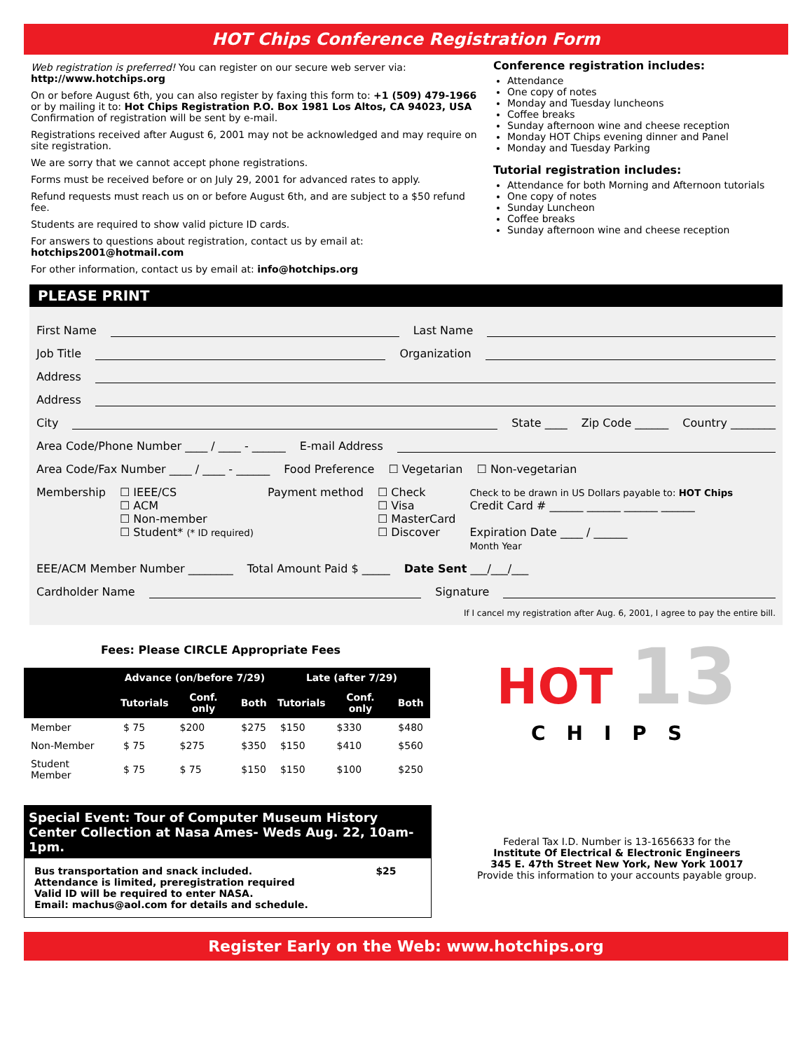HOT Chips Conference Registration Form
Web registration is preferred! You can register on our secure web server via:
http://www.hotchips.org
On or before August 6th, you can also register by faxing this form to: +1 (509) 479-1966 or by mailing it to: Hot Chips Registration P.O. Box 1981 Los Altos, CA 94023, USA
Confirmation of registration will be sent by e-mail.
Registrations received after August 6, 2001 may not be acknowledged and may require on site registration.
We are sorry that we cannot accept phone registrations.
Forms must be received before or on July 29, 2001 for advanced rates to apply.
Refund requests must reach us on or before August 6th, and are subject to a $50 refund fee.
Students are required to show valid picture ID cards.
For answers to questions about registration, contact us by email at:
hotchips2001@hotmail.com
For other information, contact us by email at: info@hotchips.org
Conference registration includes:
Attendance
One copy of notes
Monday and Tuesday luncheons
Coffee breaks
Sunday afternoon wine and cheese reception
Monday HOT Chips evening dinner and Panel
Monday and Tuesday Parking
Tutorial registration includes:
Attendance for both Morning and Afternoon tutorials
One copy of notes
Sunday Luncheon
Coffee breaks
Sunday afternoon wine and cheese reception
PLEASE PRINT
First Name Last Name
Job Title Organization
Address
Address
City State ____ Zip Code ______ Country ________
Area Code/Phone Number ____ / ____ - ______ E-mail Address
Area Code/Fax Number ____ / ____ - ______ Food Preference ☐ Vegetarian ☐ Non-vegetarian
Membership ☐ IEEE/CS
☐ ACM
☐ Non-member
☐ Student* (* ID required)
Payment method ☐ Check
☐ Visa
☐ MasterCard
☐ Discover
Check to be drawn in US Dollars payable to: HOT Chips
Credit Card # ______ ______ ______ ______
Expiration Date ____ / ______
Month Year
EEE/ACM Member Number ________ Total Amount Paid $ _____ Date Sent ___/___/___
Cardholder Name Signature
If I cancel my registration after Aug. 6, 2001, I agree to pay the entire bill.
Fees: Please CIRCLE Appropriate Fees
| | Advance (on/before 7/29) | | | Late (after 7/29) | | |
| --- | --- | --- | --- | --- | --- | --- |
| | Tutorials | Conf. only | Both | Tutorials | Conf. only | Both |
| Member | $ 75 | $200 | $275 | $150 | $330 | $480 |
| Non-Member | $ 75 | $275 | $350 | $150 | $410 | $560 |
| Student Member | $ 75 | $ 75 | $150 | $150 | $100 | $250 |
Special Event: Tour of Computer Museum History Center Collection at Nasa Ames- Weds Aug. 22, 10am-1pm.
Bus transportation and snack included.
Attendance is limited, preregistration required
Valid ID will be required to enter NASA.
Email: machus@aol.com for details and schedule.
$25
HOT 13
CHIPS
Federal Tax I.D. Number is 13-1656633 for the
Institute Of Electrical & Electronic Engineers
345 E. 47th Street New York, New York 10017
Provide this information to your accounts payable group.
Register Early on the Web: www.hotchips.org